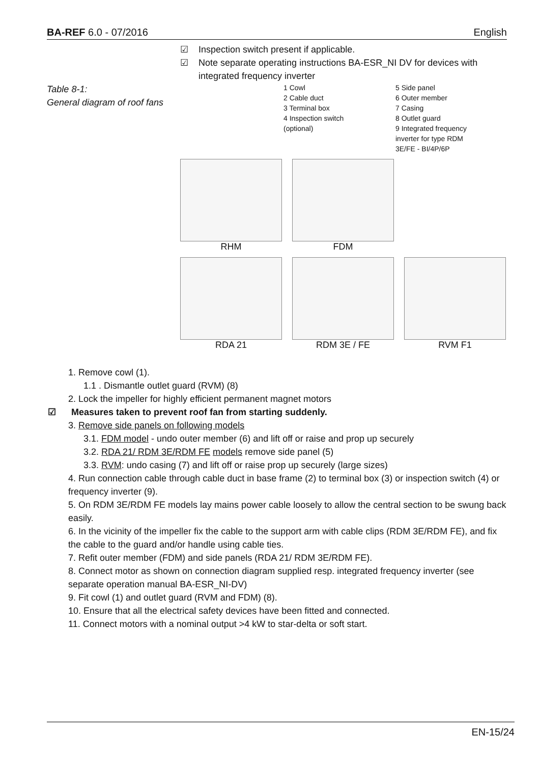BA-REF 6.0 - 07/2016 English
☑ Inspection switch present if applicable.
☑ Note separate operating instructions BA-ESR_NI DV for devices with integrated frequency inverter
Table 8-1:
General diagram of roof fans
1 Cowl
2 Cable duct
3 Terminal box
4 Inspection switch (optional)
5 Side panel
6 Outer member
7 Casing
8 Outlet guard
9 Integrated frequency inverter for type RDM 3E/FE - BI/4P/6P
RHM
FDM
RDA 21
RDM 3E / FE
RVM F1
1. Remove cowl (1).
1.1 . Dismantle outlet guard (RVM) (8)
2. Lock the impeller for highly efficient permanent magnet motors
☑ Measures taken to prevent roof fan from starting suddenly.
3. Remove side panels on following models
3.1. FDM model - undo outer member (6) and lift off or raise and prop up securely
3.2. RDA 21/ RDM 3E/RDM FE models remove side panel (5)
3.3. RVM: undo casing (7) and lift off or raise prop up securely (large sizes)
4. Run connection cable through cable duct in base frame (2) to terminal box (3) or inspection switch (4) or frequency inverter (9).
5. On RDM 3E/RDM FE models lay mains power cable loosely to allow the central section to be swung back easily.
6. In the vicinity of the impeller fix the cable to the support arm with cable clips (RDM 3E/RDM FE), and fix the cable to the guard and/or handle using cable ties.
7. Refit outer member (FDM) and side panels (RDA 21/ RDM 3E/RDM FE).
8. Connect motor as shown on connection diagram supplied resp. integrated frequency inverter (see separate operation manual BA-ESR_NI-DV)
9. Fit cowl (1) and outlet guard (RVM and FDM) (8).
10. Ensure that all the electrical safety devices have been fitted and connected.
11. Connect motors with a nominal output >4 kW to star-delta or soft start.
EN-15/24